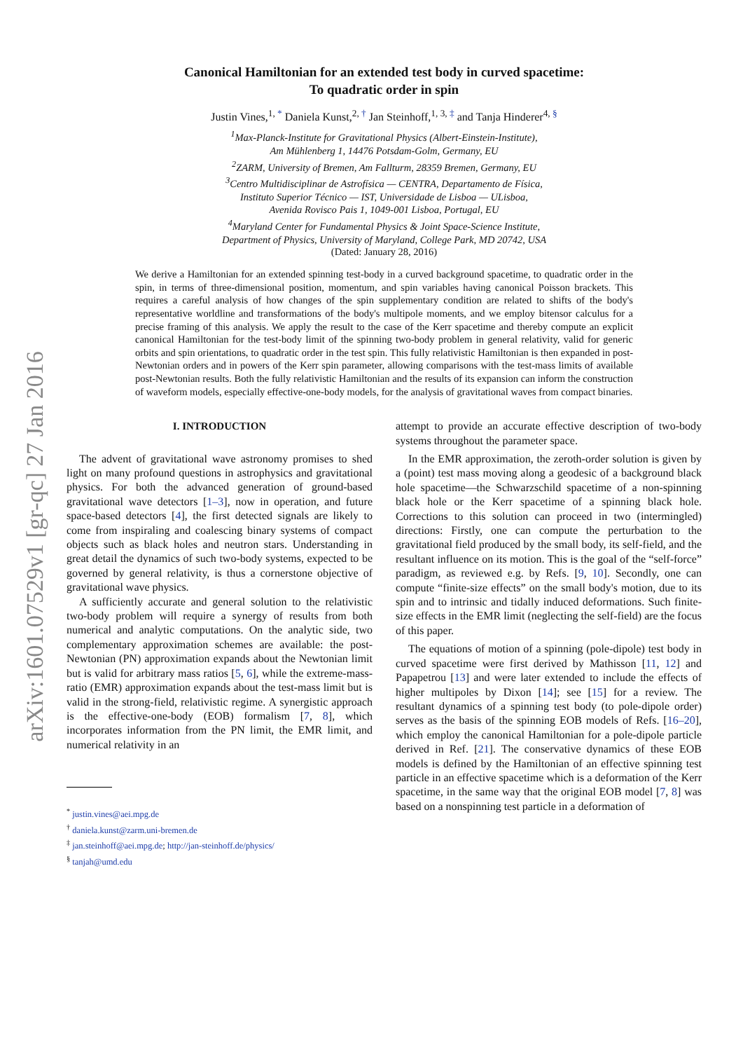arXiv:1601.07529v1 [gr-qc] 27 Jan 2016
Canonical Hamiltonian for an extended test body in curved spacetime:
To quadratic order in spin
Justin Vines,<sup>1, *</sup> Daniela Kunst,<sup>2, †</sup> Jan Steinhoff,<sup>1, 3, ‡</sup> and Tanja Hinderer<sup>4, §</sup>
<sup>1</sup> Max-Planck-Institute for Gravitational Physics (Albert-Einstein-Institute),
Am Mühlenberg 1, 14476 Potsdam-Golm, Germany, EU
<sup>2</sup> ZARM, University of Bremen, Am Fallturm, 28359 Bremen, Germany, EU
<sup>3</sup> Centro Multidisciplinar de Astrofísica — CENTRA, Departamento de Física,
Instituto Superior Técnico — IST, Universidade de Lisboa — ULisboa,
Avenida Rovisco Pais 1, 1049-001 Lisboa, Portugal, EU
<sup>4</sup> Maryland Center for Fundamental Physics & Joint Space-Science Institute,
Department of Physics, University of Maryland, College Park, MD 20742, USA
(Dated: January 28, 2016)
We derive a Hamiltonian for an extended spinning test-body in a curved background spacetime, to quadratic order in the spin, in terms of three-dimensional position, momentum, and spin variables having canonical Poisson brackets. This requires a careful analysis of how changes of the spin supplementary condition are related to shifts of the body's representative worldline and transformations of the body's multipole moments, and we employ bitensor calculus for a precise framing of this analysis. We apply the result to the case of the Kerr spacetime and thereby compute an explicit canonical Hamiltonian for the test-body limit of the spinning two-body problem in general relativity, valid for generic orbits and spin orientations, to quadratic order in the test spin. This fully relativistic Hamiltonian is then expanded in post-Newtonian orders and in powers of the Kerr spin parameter, allowing comparisons with the test-mass limits of available post-Newtonian results. Both the fully relativistic Hamiltonian and the results of its expansion can inform the construction of waveform models, especially effective-one-body models, for the analysis of gravitational waves from compact binaries.
I. INTRODUCTION
The advent of gravitational wave astronomy promises to shed light on many profound questions in astrophysics and gravitational physics. For both the advanced generation of ground-based gravitational wave detectors [1–3], now in operation, and future space-based detectors [4], the first detected signals are likely to come from inspiraling and coalescing binary systems of compact objects such as black holes and neutron stars. Understanding in great detail the dynamics of such two-body systems, expected to be governed by general relativity, is thus a cornerstone objective of gravitational wave physics.
A sufficiently accurate and general solution to the relativistic two-body problem will require a synergy of results from both numerical and analytic computations. On the analytic side, two complementary approximation schemes are available: the post-Newtonian (PN) approximation expands about the Newtonian limit but is valid for arbitrary mass ratios [5, 6], while the extreme-mass-ratio (EMR) approximation expands about the test-mass limit but is valid in the strong-field, relativistic regime. A synergistic approach is the effective-one-body (EOB) formalism [7, 8], which incorporates information from the PN limit, the EMR limit, and numerical relativity in an
<sup>*</sup> justin.vines@aei.mpg.de
<sup>†</sup> daniela.kunst@zarm.uni-bremen.de
<sup>‡</sup> jan.steinhoff@aei.mpg.de; http://jan-steinhoff.de/physics/
<sup>§</sup> tanjah@umd.edu
attempt to provide an accurate effective description of two-body systems throughout the parameter space.
In the EMR approximation, the zeroth-order solution is given by a (point) test mass moving along a geodesic of a background black hole spacetime—the Schwarzschild spacetime of a non-spinning black hole or the Kerr spacetime of a spinning black hole. Corrections to this solution can proceed in two (intermingled) directions: Firstly, one can compute the perturbation to the gravitational field produced by the small body, its self-field, and the resultant influence on its motion. This is the goal of the “self-force” paradigm, as reviewed e.g. by Refs. [9, 10]. Secondly, one can compute “finite-size effects” on the small body's motion, due to its spin and to intrinsic and tidally induced deformations. Such finite-size effects in the EMR limit (neglecting the self-field) are the focus of this paper.
The equations of motion of a spinning (pole-dipole) test body in curved spacetime were first derived by Mathisson [11, 12] and Papapetrou [13] and were later extended to include the effects of higher multipoles by Dixon [14]; see [15] for a review. The resultant dynamics of a spinning test body (to pole-dipole order) serves as the basis of the spinning EOB models of Refs. [16–20], which employ the canonical Hamiltonian for a pole-dipole particle derived in Ref. [21]. The conservative dynamics of these EOB models is defined by the Hamiltonian of an effective spinning test particle in an effective spacetime which is a deformation of the Kerr spacetime, in the same way that the original EOB model [7, 8] was based on a nonspinning test particle in a deformation of